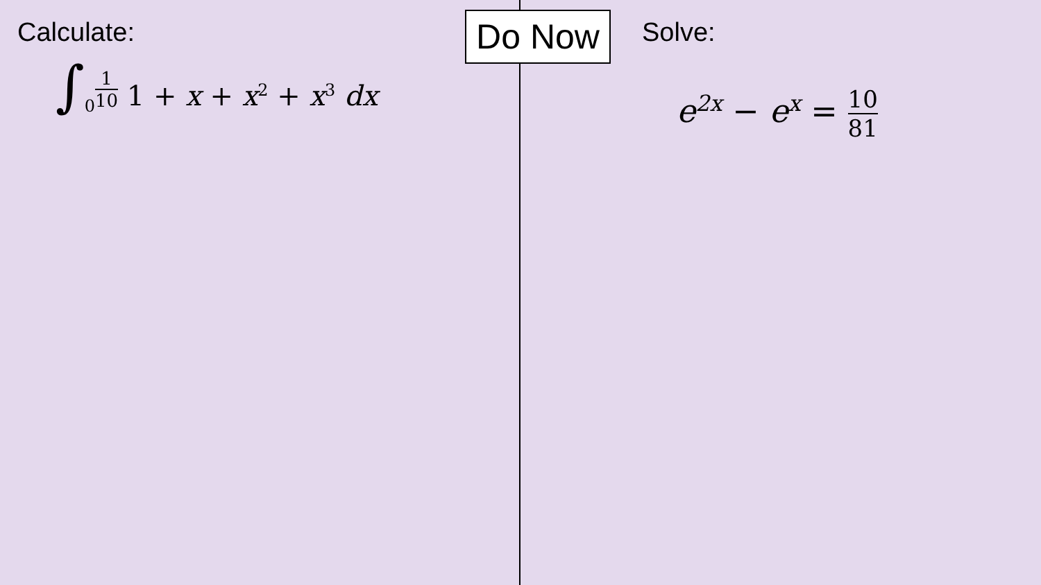Calculate:
∫<sub>0</sub><sup>1 10</sup> 1 + x + x<sup>2</sup> + x<sup>3</sup> dx
Do Now
Solve:
e<sup>2x</sup> − e<sup>x</sup> = 10 81